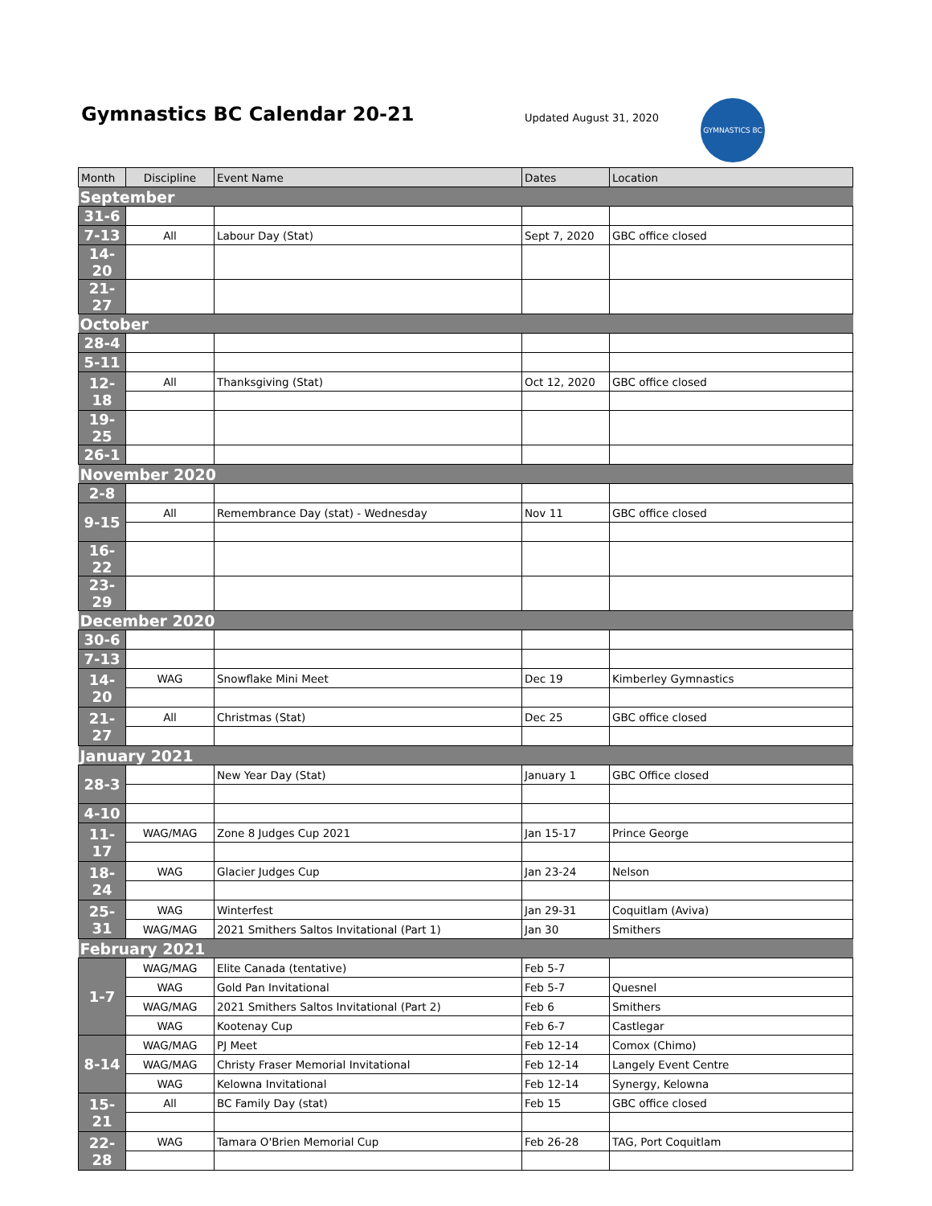Gymnastics BC Calendar 20-21 Updated August 31, 2020
GYMNASTICS BC
| Month | Discipline | Event Name | Dates | Location |
| --- | --- | --- | --- | --- |
| September | | | | |
| 31-6 | | | | |
| 7-13 | All | Labour Day (Stat) | Sept 7, 2020 | GBC office closed |
| 14-20 | | | | |
| 21-27 | | | | |
| October | | | | |
| 28-4 | | | | |
| 5-11 | | | | |
| 12-18 | All | Thanksgiving (Stat) | Oct 12, 2020 | GBC office closed |
| 19-25 | | | | |
| 26-1 | | | | |
| November 2020 | | | | |
| 2-8 | | | | |
| 9-15 | All | Remembrance Day (stat) - Wednesday | Nov 11 | GBC office closed |
| 16-22 | | | | |
| 23-29 | | | | |
| December 2020 | | | | |
| 30-6 | | | | |
| 7-13 | | | | |
| 14-20 | WAG | Snowflake Mini Meet | Dec 19 | Kimberley Gymnastics |
| 21-27 | All | Christmas (Stat) | Dec 25 | GBC office closed |
| January 2021 | | | | |
| 28-3 | | New Year Day (Stat) | January 1 | GBC Office closed |
| 4-10 | | | | |
| 11-17 | WAG/MAG | Zone 8 Judges Cup 2021 | Jan 15-17 | Prince George |
| 18-24 | WAG | Glacier Judges Cup | Jan 23-24 | Nelson |
| 25-31 | WAG | Winterfest | Jan 29-31 | Coquitlam (Aviva) |
| | WAG/MAG | 2021 Smithers Saltos Invitational (Part 1) | Jan 30 | Smithers |
| February 2021 | | | | |
| 1-7 | WAG/MAG | Elite Canada (tentative) | Feb 5-7 | |
| | WAG | Gold Pan Invitational | Feb 5-7 | Quesnel |
| | WAG/MAG | 2021 Smithers Saltos Invitational (Part 2) | Feb 6 | Smithers |
| | WAG | Kootenay Cup | Feb 6-7 | Castlegar |
| 8-14 | WAG/MAG | PJ Meet | Feb 12-14 | Comox (Chimo) |
| | WAG/MAG | Christy Fraser Memorial Invitational | Feb 12-14 | Langely Event Centre |
| | WAG | Kelowna Invitational | Feb 12-14 | Synergy, Kelowna |
| 15-21 | All | BC Family Day (stat) | Feb 15 | GBC office closed |
| 22-28 | WAG | Tamara O'Brien Memorial Cup | Feb 26-28 | TAG, Port Coquitlam |